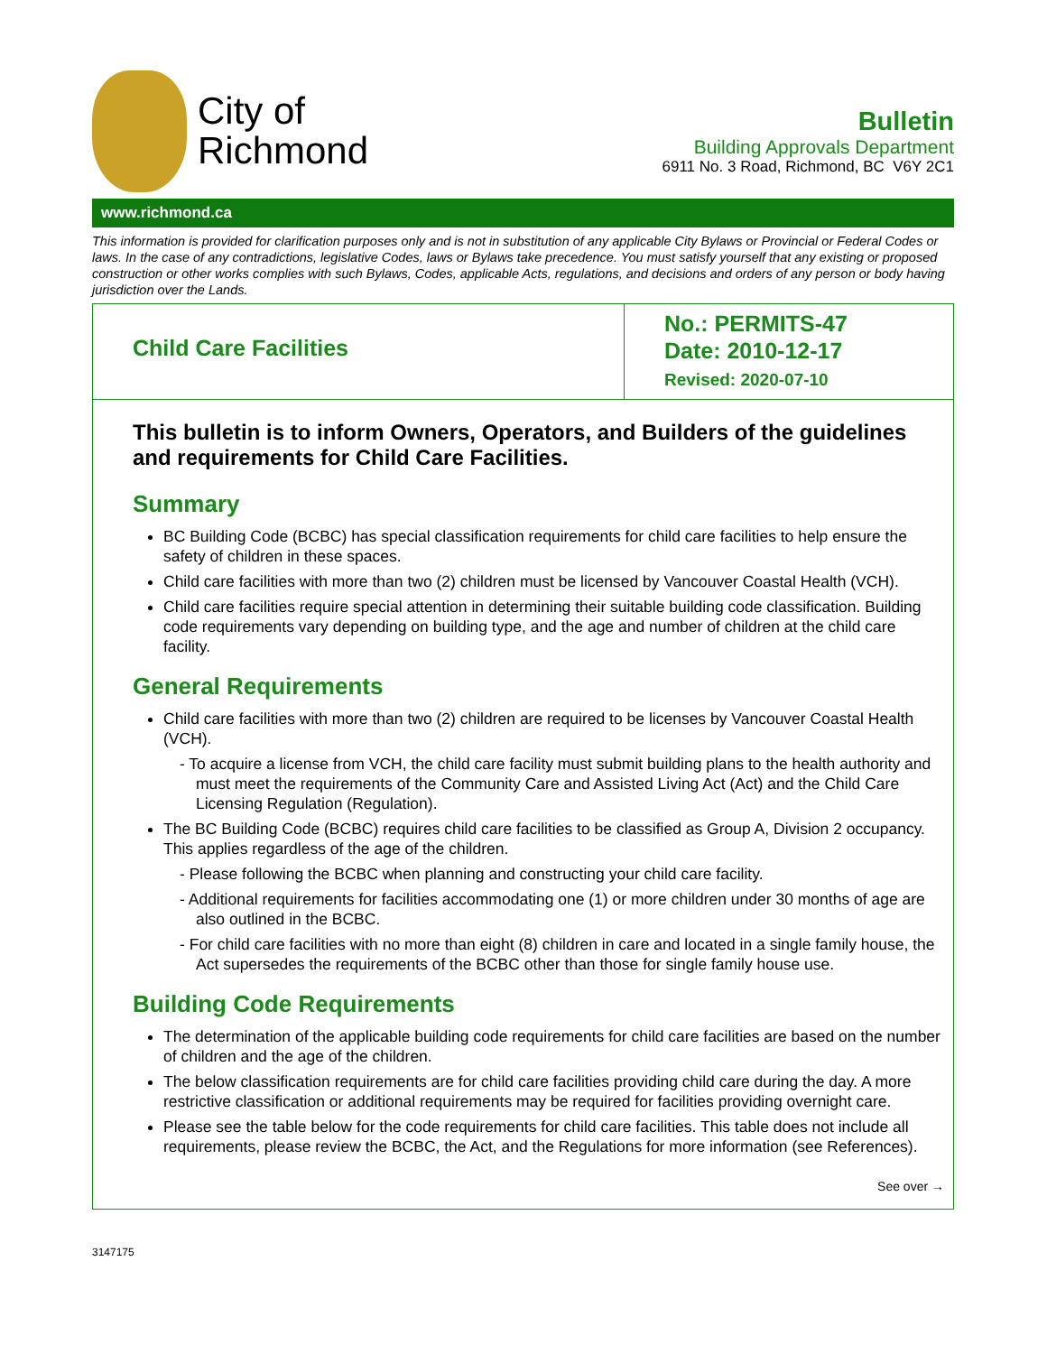City of
Richmond
Bulletin
Building Approvals Department
6911 No. 3 Road, Richmond, BC V6Y 2C1
www.richmond.ca
This information is provided for clarification purposes only and is not in substitution of any applicable City Bylaws or Provincial or Federal Codes or laws. In the case of any contradictions, legislative Codes, laws or Bylaws take precedence. You must satisfy yourself that any existing or proposed construction or other works complies with such Bylaws, Codes, applicable Acts, regulations, and decisions and orders of any person or body having jurisdiction over the Lands.
Child Care Facilities
No.: PERMITS-47
Date: 2010-12-17
Revised: 2020-07-10
This bulletin is to inform Owners, Operators, and Builders of the guidelines and requirements for Child Care Facilities.
Summary
BC Building Code (BCBC) has special classification requirements for child care facilities to help ensure the safety of children in these spaces.
Child care facilities with more than two (2) children must be licensed by Vancouver Coastal Health (VCH).
Child care facilities require special attention in determining their suitable building code classification. Building code requirements vary depending on building type, and the age and number of children at the child care facility.
General Requirements
Child care facilities with more than two (2) children are required to be licenses by Vancouver Coastal Health (VCH).
- To acquire a license from VCH, the child care facility must submit building plans to the health authority and must meet the requirements of the Community Care and Assisted Living Act (Act) and the Child Care Licensing Regulation (Regulation).
The BC Building Code (BCBC) requires child care facilities to be classified as Group A, Division 2 occupancy. This applies regardless of the age of the children.
- Please following the BCBC when planning and constructing your child care facility.
- Additional requirements for facilities accommodating one (1) or more children under 30 months of age are also outlined in the BCBC.
- For child care facilities with no more than eight (8) children in care and located in a single family house, the Act supersedes the requirements of the BCBC other than those for single family house use.
Building Code Requirements
The determination of the applicable building code requirements for child care facilities are based on the number of children and the age of the children.
The below classification requirements are for child care facilities providing child care during the day. A more restrictive classification or additional requirements may be required for facilities providing overnight care.
Please see the table below for the code requirements for child care facilities. This table does not include all requirements, please review the BCBC, the Act, and the Regulations for more information (see References).
See over →
3147175